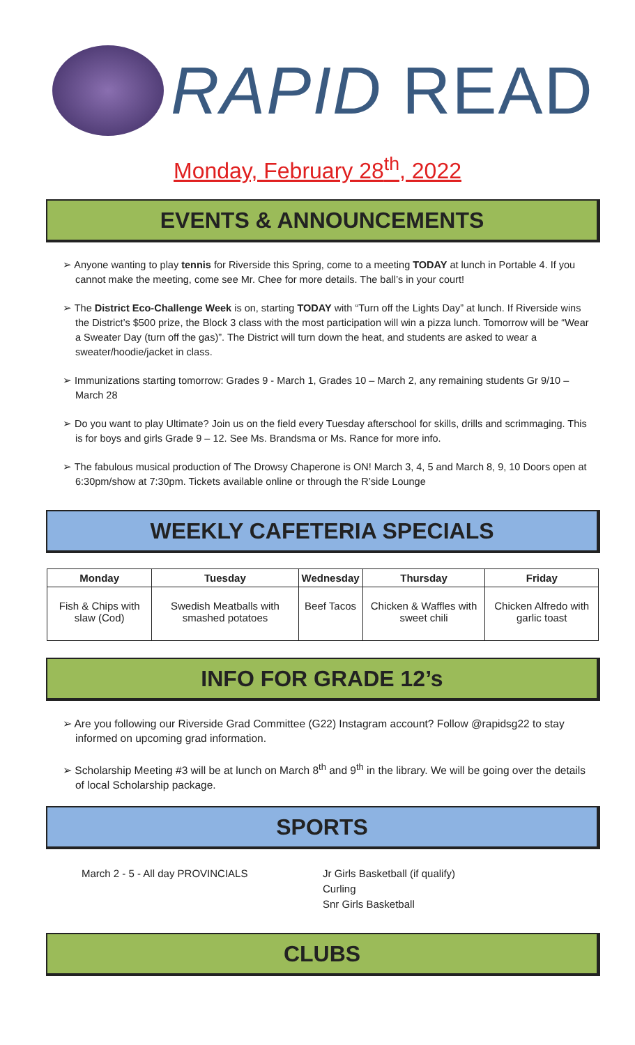RAPID READ
Monday, February 28<sup>th</sup>, 2022
EVENTS & ANNOUNCEMENTS
➢ Anyone wanting to play tennis for Riverside this Spring, come to a meeting TODAY at lunch in Portable 4. If you cannot make the meeting, come see Mr. Chee for more details. The ball’s in your court!
➢ The District Eco-Challenge Week is on, starting TODAY with “Turn off the Lights Day” at lunch. If Riverside wins the District’s $500 prize, the Block 3 class with the most participation will win a pizza lunch. Tomorrow will be “Wear a Sweater Day (turn off the gas)”. The District will turn down the heat, and students are asked to wear a sweater/hoodie/jacket in class.
➢ Immunizations starting tomorrow: Grades 9 - March 1, Grades 10 – March 2, any remaining students Gr 9/10 – March 28
➢ Do you want to play Ultimate? Join us on the field every Tuesday afterschool for skills, drills and scrimmaging. This is for boys and girls Grade 9 – 12. See Ms. Brandsma or Ms. Rance for more info.
➢ The fabulous musical production of The Drowsy Chaperone is ON! March 3, 4, 5 and March 8, 9, 10 Doors open at 6:30pm/show at 7:30pm. Tickets available online or through the R’side Lounge
WEEKLY CAFETERIA SPECIALS
| Monday | Tuesday | Wednesday | Thursday | Friday |
| --- | --- | --- | --- | --- |
| Fish & Chips with slaw (Cod) | Swedish Meatballs with smashed potatoes | Beef Tacos | Chicken & Waffles with sweet chili | Chicken Alfredo with garlic toast |
INFO FOR GRADE 12’s
➢ Are you following our Riverside Grad Committee (G22) Instagram account? Follow @rapidsg22 to stay informed on upcoming grad information.
➢ Scholarship Meeting #3 will be at lunch on March 8<sup>th</sup> and 9<sup>th</sup> in the library. We will be going over the details of local Scholarship package.
SPORTS
March 2 - 5 - All day PROVINCIALS Jr Girls Basketball (if qualify)
Curling
Snr Girls Basketball
CLUBS